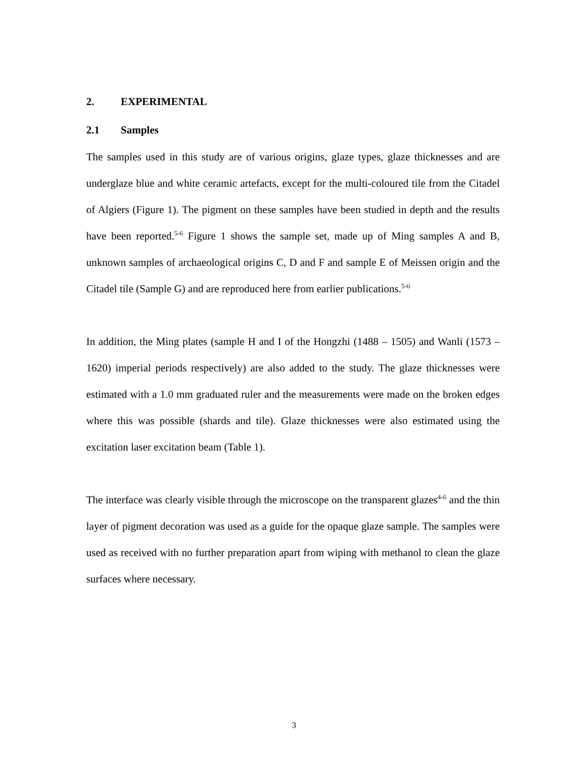2. EXPERIMENTAL
2.1 Samples
The samples used in this study are of various origins, glaze types, glaze thicknesses and are underglaze blue and white ceramic artefacts, except for the multi-coloured tile from the Citadel of Algiers (Figure 1). The pigment on these samples have been studied in depth and the results have been reported.<sup>5-6</sup> Figure 1 shows the sample set, made up of Ming samples A and B, unknown samples of archaeological origins C, D and F and sample E of Meissen origin and the Citadel tile (Sample G) and are reproduced here from earlier publications.<sup>5-6</sup>
In addition, the Ming plates (sample H and I of the Hongzhi (1488 – 1505) and Wanli (1573 – 1620) imperial periods respectively) are also added to the study. The glaze thicknesses were estimated with a 1.0 mm graduated ruler and the measurements were made on the broken edges where this was possible (shards and tile). Glaze thicknesses were also estimated using the excitation laser excitation beam (Table 1).
The interface was clearly visible through the microscope on the transparent glazes<sup>4-6</sup> and the thin layer of pigment decoration was used as a guide for the opaque glaze sample. The samples were used as received with no further preparation apart from wiping with methanol to clean the glaze surfaces where necessary.
3